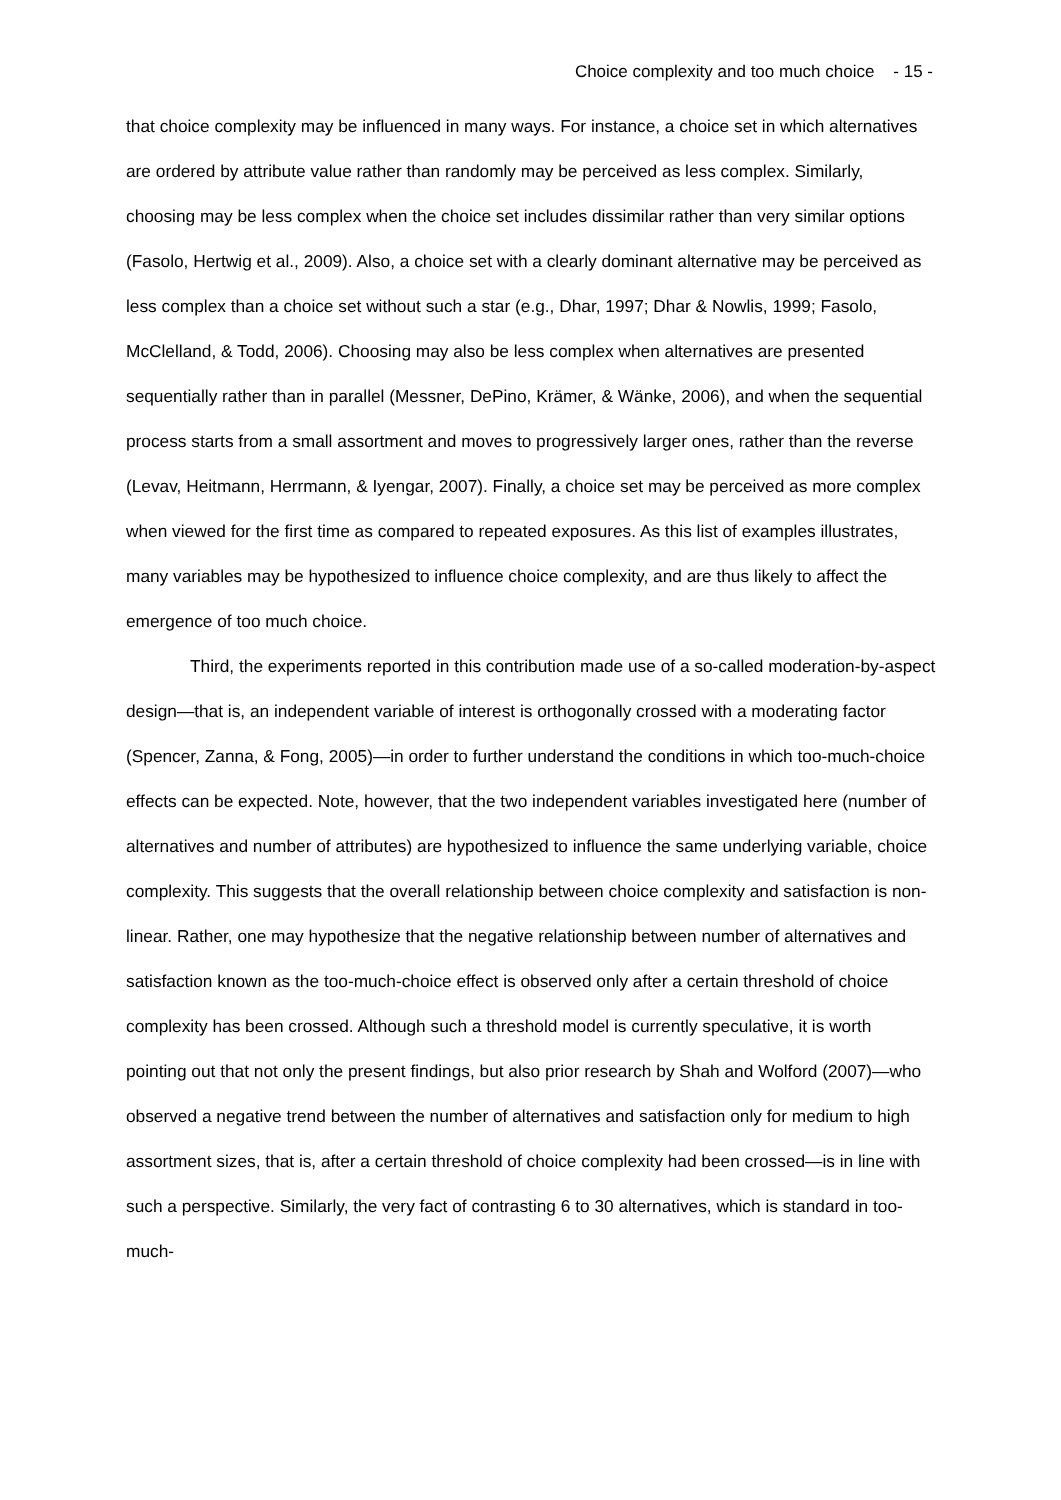Choice complexity and too much choice - 15 -
that choice complexity may be influenced in many ways. For instance, a choice set in which alternatives are ordered by attribute value rather than randomly may be perceived as less complex. Similarly, choosing may be less complex when the choice set includes dissimilar rather than very similar options (Fasolo, Hertwig et al., 2009). Also, a choice set with a clearly dominant alternative may be perceived as less complex than a choice set without such a star (e.g., Dhar, 1997; Dhar & Nowlis, 1999; Fasolo, McClelland, & Todd, 2006). Choosing may also be less complex when alternatives are presented sequentially rather than in parallel (Messner, DePino, Krämer, & Wänke, 2006), and when the sequential process starts from a small assortment and moves to progressively larger ones, rather than the reverse (Levav, Heitmann, Herrmann, & Iyengar, 2007). Finally, a choice set may be perceived as more complex when viewed for the first time as compared to repeated exposures. As this list of examples illustrates, many variables may be hypothesized to influence choice complexity, and are thus likely to affect the emergence of too much choice.
Third, the experiments reported in this contribution made use of a so-called moderation-by-aspect design—that is, an independent variable of interest is orthogonally crossed with a moderating factor (Spencer, Zanna, & Fong, 2005)—in order to further understand the conditions in which too-much-choice effects can be expected. Note, however, that the two independent variables investigated here (number of alternatives and number of attributes) are hypothesized to influence the same underlying variable, choice complexity. This suggests that the overall relationship between choice complexity and satisfaction is non-linear. Rather, one may hypothesize that the negative relationship between number of alternatives and satisfaction known as the too-much-choice effect is observed only after a certain threshold of choice complexity has been crossed. Although such a threshold model is currently speculative, it is worth pointing out that not only the present findings, but also prior research by Shah and Wolford (2007)—who observed a negative trend between the number of alternatives and satisfaction only for medium to high assortment sizes, that is, after a certain threshold of choice complexity had been crossed—is in line with such a perspective. Similarly, the very fact of contrasting 6 to 30 alternatives, which is standard in too-much-